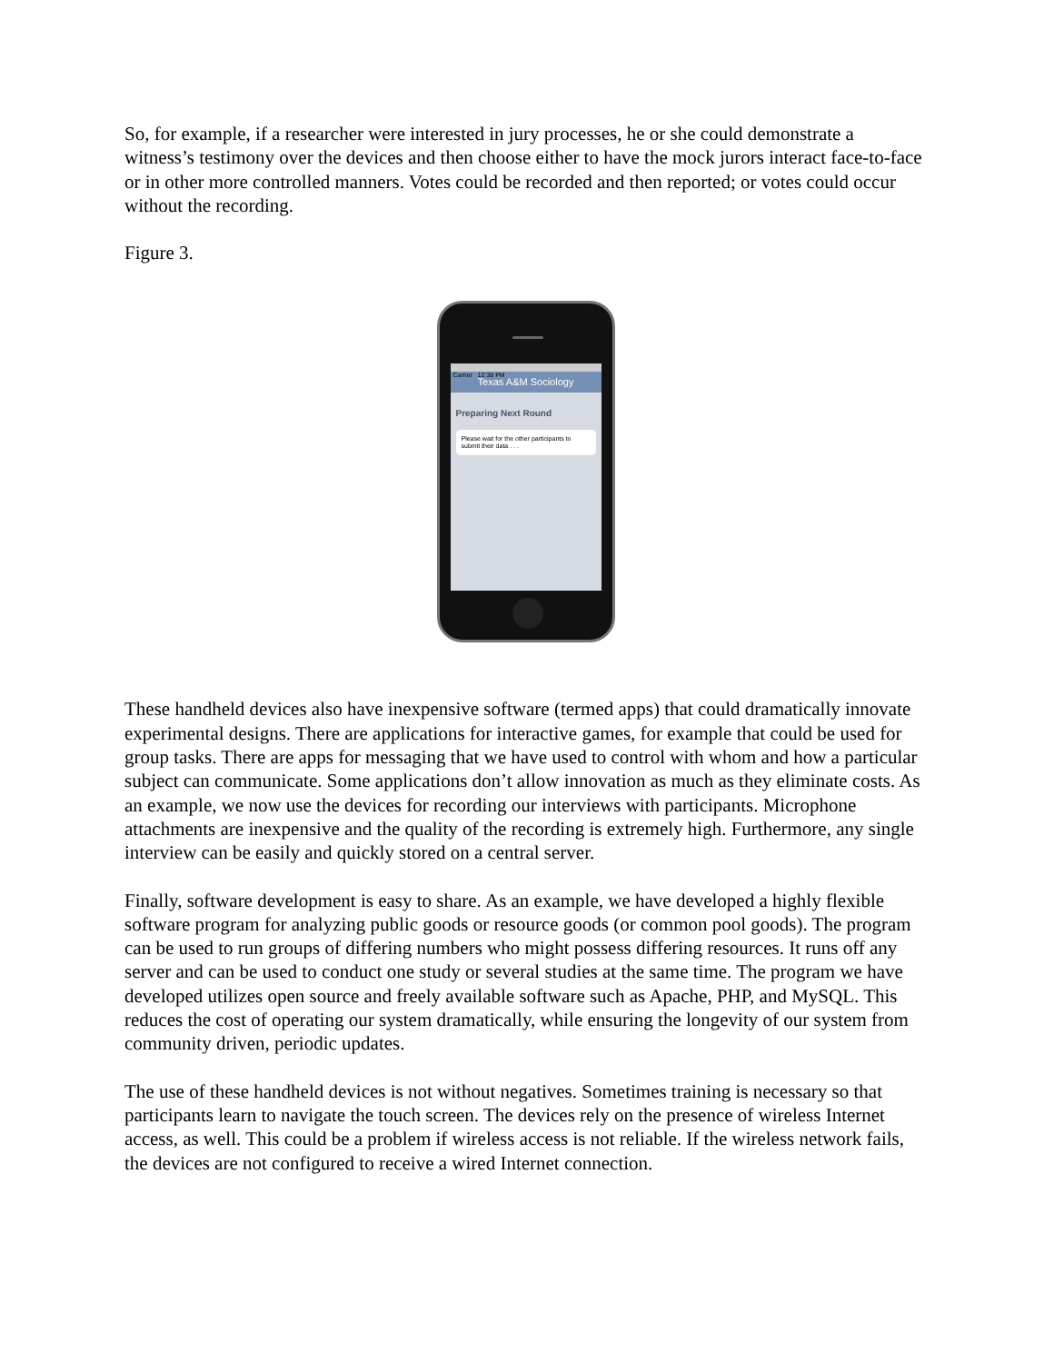So, for example, if a researcher were interested in jury processes, he or she could demonstrate a witness’s testimony over the devices and then choose either to have the mock jurors interact face-to-face or in other more controlled manners. Votes could be recorded and then reported; or votes could occur without the recording.
Figure 3.
Carrier 12:38 PM
Texas A&M Sociology
Preparing Next Round
Please wait for the other participants to submit their data . . .
These handheld devices also have inexpensive software (termed apps) that could dramatically innovate experimental designs. There are applications for interactive games, for example that could be used for group tasks. There are apps for messaging that we have used to control with whom and how a particular subject can communicate. Some applications don’t allow innovation as much as they eliminate costs. As an example, we now use the devices for recording our interviews with participants. Microphone attachments are inexpensive and the quality of the recording is extremely high. Furthermore, any single interview can be easily and quickly stored on a central server.
Finally, software development is easy to share. As an example, we have developed a highly flexible software program for analyzing public goods or resource goods (or common pool goods). The program can be used to run groups of differing numbers who might possess differing resources. It runs off any server and can be used to conduct one study or several studies at the same time. The program we have developed utilizes open source and freely available software such as Apache, PHP, and MySQL. This reduces the cost of operating our system dramatically, while ensuring the longevity of our system from community driven, periodic updates.
The use of these handheld devices is not without negatives. Sometimes training is necessary so that participants learn to navigate the touch screen. The devices rely on the presence of wireless Internet access, as well. This could be a problem if wireless access is not reliable. If the wireless network fails, the devices are not configured to receive a wired Internet connection.